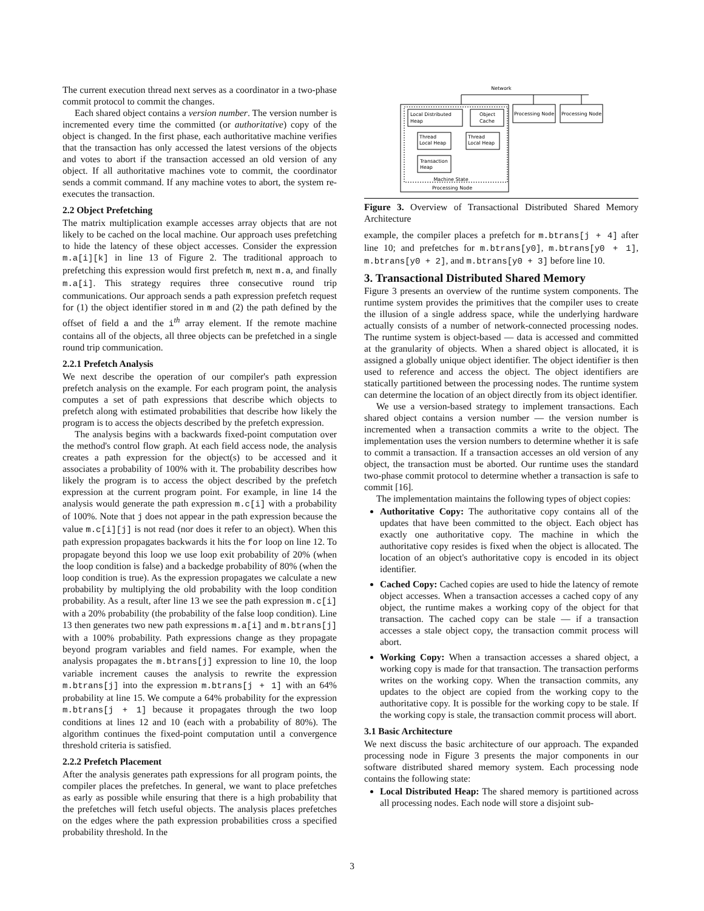The current execution thread next serves as a coordinator in a two-phase commit protocol to commit the changes.
Each shared object contains a version number. The version number is incremented every time the committed (or authoritative) copy of the object is changed. In the first phase, each authoritative machine verifies that the transaction has only accessed the latest versions of the objects and votes to abort if the transaction accessed an old version of any object. If all authoritative machines vote to commit, the coordinator sends a commit command. If any machine votes to abort, the system re-executes the transaction.
2.2 Object Prefetching
The matrix multiplication example accesses array objects that are not likely to be cached on the local machine. Our approach uses prefetching to hide the latency of these object accesses. Consider the expression m.a[i][k] in line 13 of Figure 2. The traditional approach to prefetching this expression would first prefetch m, next m.a, and finally m.a[i]. This strategy requires three consecutive round trip communications. Our approach sends a path expression prefetch request for (1) the object identifier stored in m and (2) the path defined by the offset of field a and the i<sup>th</sup> array element. If the remote machine contains all of the objects, all three objects can be prefetched in a single round trip communication.
2.2.1 Prefetch Analysis
We next describe the operation of our compiler's path expression prefetch analysis on the example. For each program point, the analysis computes a set of path expressions that describe which objects to prefetch along with estimated probabilities that describe how likely the program is to access the objects described by the prefetch expression.
The analysis begins with a backwards fixed-point computation over the method's control flow graph. At each field access node, the analysis creates a path expression for the object(s) to be accessed and it associates a probability of 100% with it. The probability describes how likely the program is to access the object described by the prefetch expression at the current program point. For example, in line 14 the analysis would generate the path expression m.c[i] with a probability of 100%. Note that j does not appear in the path expression because the value m.c[i][j] is not read (nor does it refer to an object). When this path expression propagates backwards it hits the for loop on line 12. To propagate beyond this loop we use loop exit probability of 20% (when the loop condition is false) and a backedge probability of 80% (when the loop condition is true). As the expression propagates we calculate a new probability by multiplying the old probability with the loop condition probability. As a result, after line 13 we see the path expression m.c[i] with a 20% probability (the probability of the false loop condition). Line 13 then generates two new path expressions m.a[i] and m.btrans[j] with a 100% probability. Path expressions change as they propagate beyond program variables and field names. For example, when the analysis propagates the m.btrans[j] expression to line 10, the loop variable increment causes the analysis to rewrite the expression m.btrans[j] into the expression m.btrans[j + 1] with an 64% probability at line 15. We compute a 64% probability for the expression m.btrans[j + 1] because it propagates through the two loop conditions at lines 12 and 10 (each with a probability of 80%). The algorithm continues the fixed-point computation until a convergence threshold criteria is satisfied.
2.2.2 Prefetch Placement
After the analysis generates path expressions for all program points, the compiler places the prefetches. In general, we want to place prefetches as early as possible while ensuring that there is a high probability that the prefetches will fetch useful objects. The analysis places prefetches on the edges where the path expression probabilities cross a specified probability threshold. In the
Network
Processing Node
Processing Node
Local Distributed
Heap
Object
Cache
Thread
Local Heap
Thread
Local Heap
Transaction
Heap
Machine State
Processing Node
Figure 3. Overview of Transactional Distributed Shared Memory Architecture
example, the compiler places a prefetch for m.btrans[j + 4] after line 10; and prefetches for m.btrans[y0], m.btrans[y0 + 1], m.btrans[y0 + 2], and m.btrans[y0 + 3] before line 10.
3. Transactional Distributed Shared Memory
Figure 3 presents an overview of the runtime system components. The runtime system provides the primitives that the compiler uses to create the illusion of a single address space, while the underlying hardware actually consists of a number of network-connected processing nodes. The runtime system is object-based — data is accessed and committed at the granularity of objects. When a shared object is allocated, it is assigned a globally unique object identifier. The object identifier is then used to reference and access the object. The object identifiers are statically partitioned between the processing nodes. The runtime system can determine the location of an object directly from its object identifier.
We use a version-based strategy to implement transactions. Each shared object contains a version number — the version number is incremented when a transaction commits a write to the object. The implementation uses the version numbers to determine whether it is safe to commit a transaction. If a transaction accesses an old version of any object, the transaction must be aborted. Our runtime uses the standard two-phase commit protocol to determine whether a transaction is safe to commit [16].
The implementation maintains the following types of object copies:
Authoritative Copy: The authoritative copy contains all of the updates that have been committed to the object. Each object has exactly one authoritative copy. The machine in which the authoritative copy resides is fixed when the object is allocated. The location of an object's authoritative copy is encoded in its object identifier.
Cached Copy: Cached copies are used to hide the latency of remote object accesses. When a transaction accesses a cached copy of any object, the runtime makes a working copy of the object for that transaction. The cached copy can be stale — if a transaction accesses a stale object copy, the transaction commit process will abort.
Working Copy: When a transaction accesses a shared object, a working copy is made for that transaction. The transaction performs writes on the working copy. When the transaction commits, any updates to the object are copied from the working copy to the authoritative copy. It is possible for the working copy to be stale. If the working copy is stale, the transaction commit process will abort.
3.1 Basic Architecture
We next discuss the basic architecture of our approach. The expanded processing node in Figure 3 presents the major components in our software distributed shared memory system. Each processing node contains the following state:
Local Distributed Heap: The shared memory is partitioned across all processing nodes. Each node will store a disjoint sub-
3